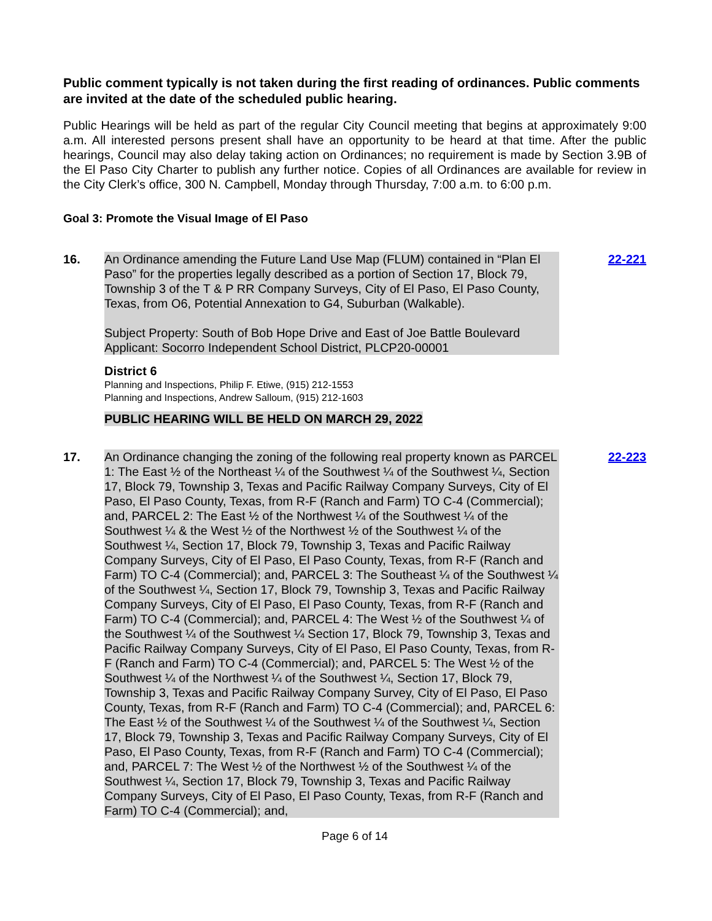Public comment typically is not taken during the first reading of ordinances. Public comments are invited at the date of the scheduled public hearing.
Public Hearings will be held as part of the regular City Council meeting that begins at approximately 9:00 a.m. All interested persons present shall have an opportunity to be heard at that time. After the public hearings, Council may also delay taking action on Ordinances; no requirement is made by Section 3.9B of the El Paso City Charter to publish any further notice. Copies of all Ordinances are available for review in the City Clerk’s office, 300 N. Campbell, Monday through Thursday, 7:00 a.m. to 6:00 p.m.
Goal 3: Promote the Visual Image of El Paso
16. An Ordinance amending the Future Land Use Map (FLUM) contained in “Plan El Paso” for the properties legally described as a portion of Section 17, Block 79, Township 3 of the T & P RR Company Surveys, City of El Paso, El Paso County, Texas, from O6, Potential Annexation to G4, Suburban (Walkable).
Subject Property: South of Bob Hope Drive and East of Joe Battle Boulevard
Applicant: Socorro Independent School District, PLCP20-00001
District 6
Planning and Inspections, Philip F. Etiwe, (915) 212-1553
Planning and Inspections, Andrew Salloum, (915) 212-1603
PUBLIC HEARING WILL BE HELD ON MARCH 29, 2022
22-221
17. An Ordinance changing the zoning of the following real property known as PARCEL 1: The East ½ of the Northeast ¼ of the Southwest ¼ of the Southwest ¼, Section 17, Block 79, Township 3, Texas and Pacific Railway Company Surveys, City of El Paso, El Paso County, Texas, from R-F (Ranch and Farm) TO C-4 (Commercial); and, PARCEL 2: The East ½ of the Northwest ¼ of the Southwest ¼ of the Southwest ¼ & the West ½ of the Northwest ½ of the Southwest ¼ of the Southwest ¼, Section 17, Block 79, Township 3, Texas and Pacific Railway Company Surveys, City of El Paso, El Paso County, Texas, from R-F (Ranch and Farm) TO C-4 (Commercial); and, PARCEL 3: The Southeast ¼ of the Southwest ¼ of the Southwest ¼, Section 17, Block 79, Township 3, Texas and Pacific Railway Company Surveys, City of El Paso, El Paso County, Texas, from R-F (Ranch and Farm) TO C-4 (Commercial); and, PARCEL 4: The West ½ of the Southwest ¼ of the Southwest ¼ of the Southwest ¼ Section 17, Block 79, Township 3, Texas and Pacific Railway Company Surveys, City of El Paso, El Paso County, Texas, from R-F (Ranch and Farm) TO C-4 (Commercial); and, PARCEL 5: The West ½ of the Southwest ¼ of the Northwest ¼ of the Southwest ¼, Section 17, Block 79, Township 3, Texas and Pacific Railway Company Survey, City of El Paso, El Paso County, Texas, from R-F (Ranch and Farm) TO C-4 (Commercial); and, PARCEL 6: The East ½ of the Southwest ¼ of the Southwest ¼ of the Southwest ¼, Section 17, Block 79, Township 3, Texas and Pacific Railway Company Surveys, City of El Paso, El Paso County, Texas, from R-F (Ranch and Farm) TO C-4 (Commercial); and, PARCEL 7: The West ½ of the Northwest ½ of the Southwest ¼ of the Southwest ¼, Section 17, Block 79, Township 3, Texas and Pacific Railway Company Surveys, City of El Paso, El Paso County, Texas, from R-F (Ranch and Farm) TO C-4 (Commercial); and,
22-223
Page 6 of 14